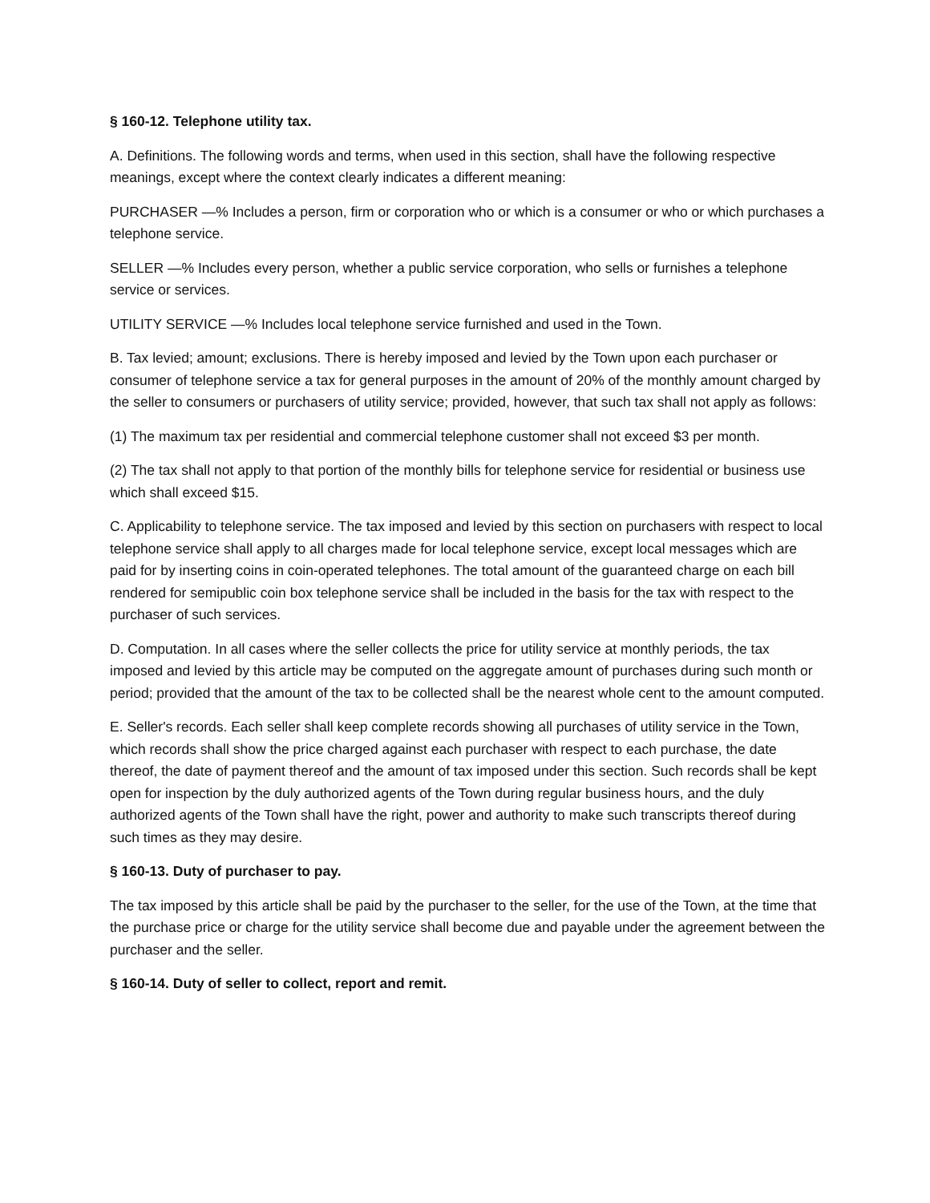§ 160-12. Telephone utility tax.
A. Definitions. The following words and terms, when used in this section, shall have the following respective meanings, except where the context clearly indicates a different meaning:
PURCHASER —% Includes a person, firm or corporation who or which is a consumer or who or which purchases a telephone service.
SELLER —% Includes every person, whether a public service corporation, who sells or furnishes a telephone service or services.
UTILITY SERVICE —% Includes local telephone service furnished and used in the Town.
B. Tax levied; amount; exclusions. There is hereby imposed and levied by the Town upon each purchaser or consumer of telephone service a tax for general purposes in the amount of 20% of the monthly amount charged by the seller to consumers or purchasers of utility service; provided, however, that such tax shall not apply as follows:
(1) The maximum tax per residential and commercial telephone customer shall not exceed $3 per month.
(2) The tax shall not apply to that portion of the monthly bills for telephone service for residential or business use which shall exceed $15.
C. Applicability to telephone service. The tax imposed and levied by this section on purchasers with respect to local telephone service shall apply to all charges made for local telephone service, except local messages which are paid for by inserting coins in coin-operated telephones. The total amount of the guaranteed charge on each bill rendered for semipublic coin box telephone service shall be included in the basis for the tax with respect to the purchaser of such services.
D. Computation. In all cases where the seller collects the price for utility service at monthly periods, the tax imposed and levied by this article may be computed on the aggregate amount of purchases during such month or period; provided that the amount of the tax to be collected shall be the nearest whole cent to the amount computed.
E. Seller's records. Each seller shall keep complete records showing all purchases of utility service in the Town, which records shall show the price charged against each purchaser with respect to each purchase, the date thereof, the date of payment thereof and the amount of tax imposed under this section. Such records shall be kept open for inspection by the duly authorized agents of the Town during regular business hours, and the duly authorized agents of the Town shall have the right, power and authority to make such transcripts thereof during such times as they may desire.
§ 160-13. Duty of purchaser to pay.
The tax imposed by this article shall be paid by the purchaser to the seller, for the use of the Town, at the time that the purchase price or charge for the utility service shall become due and payable under the agreement between the purchaser and the seller.
§ 160-14. Duty of seller to collect, report and remit.